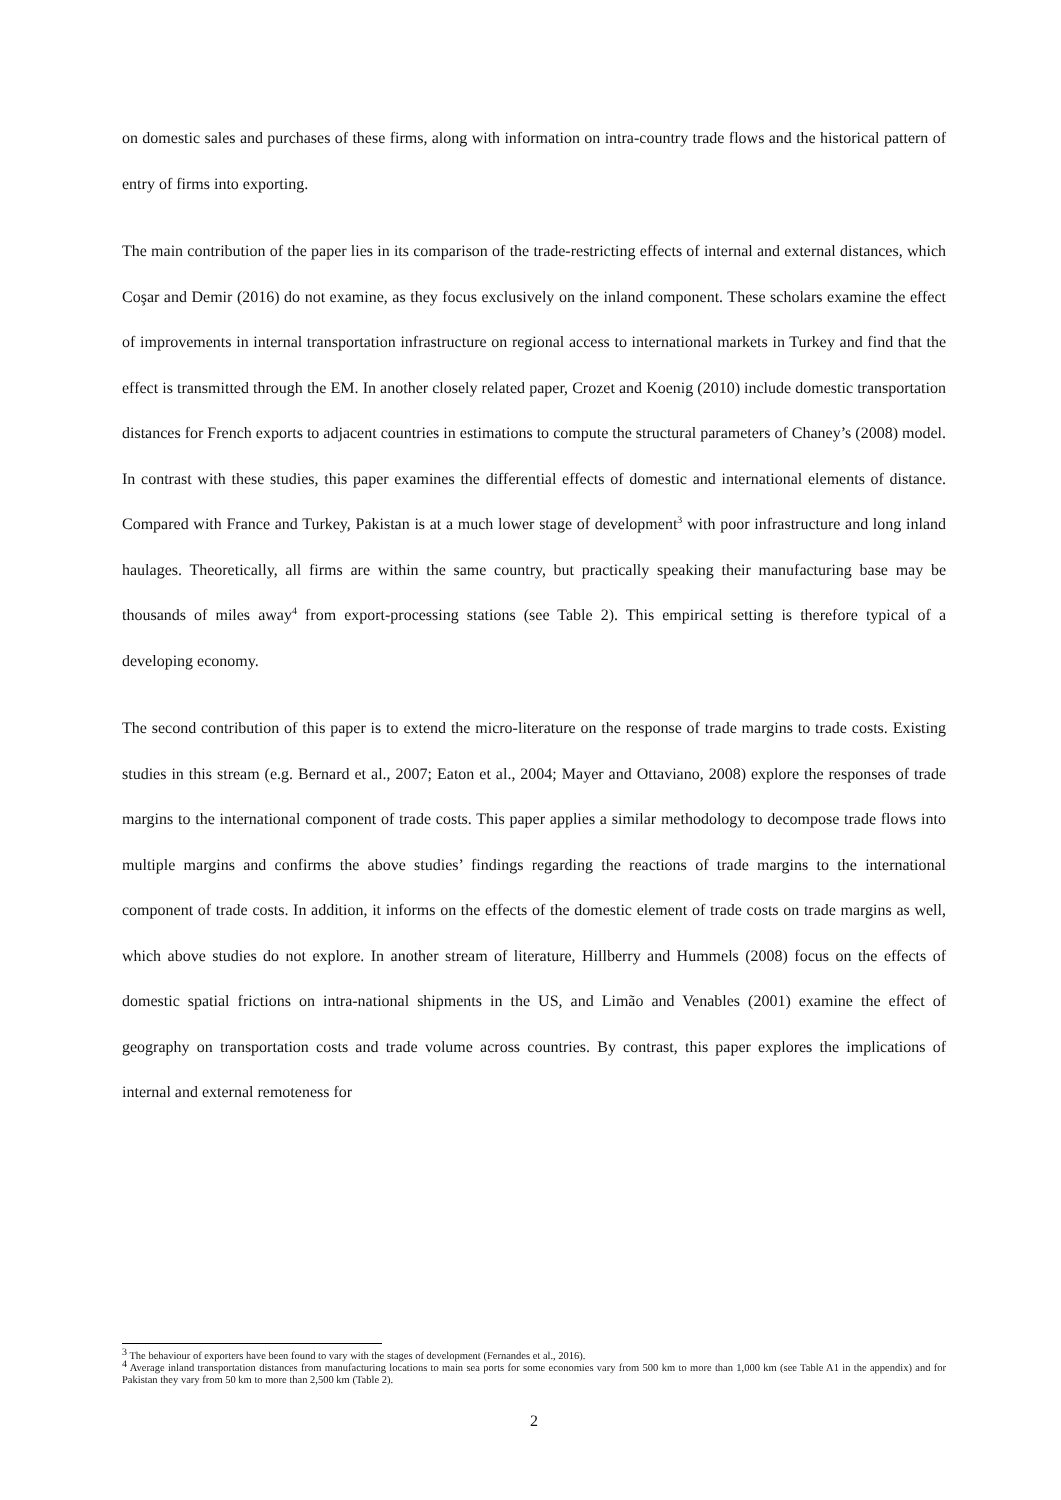on domestic sales and purchases of these firms, along with information on intra-country trade flows and the historical pattern of entry of firms into exporting.
The main contribution of the paper lies in its comparison of the trade-restricting effects of internal and external distances, which Coşar and Demir (2016) do not examine, as they focus exclusively on the inland component. These scholars examine the effect of improvements in internal transportation infrastructure on regional access to international markets in Turkey and find that the effect is transmitted through the EM. In another closely related paper, Crozet and Koenig (2010) include domestic transportation distances for French exports to adjacent countries in estimations to compute the structural parameters of Chaney’s (2008) model. In contrast with these studies, this paper examines the differential effects of domestic and international elements of distance. Compared with France and Turkey, Pakistan is at a much lower stage of development<sup>3</sup> with poor infrastructure and long inland haulages. Theoretically, all firms are within the same country, but practically speaking their manufacturing base may be thousands of miles away<sup>4</sup> from export-processing stations (see Table 2). This empirical setting is therefore typical of a developing economy.
The second contribution of this paper is to extend the micro-literature on the response of trade margins to trade costs. Existing studies in this stream (e.g. Bernard et al., 2007; Eaton et al., 2004; Mayer and Ottaviano, 2008) explore the responses of trade margins to the international component of trade costs. This paper applies a similar methodology to decompose trade flows into multiple margins and confirms the above studies’ findings regarding the reactions of trade margins to the international component of trade costs. In addition, it informs on the effects of the domestic element of trade costs on trade margins as well, which above studies do not explore. In another stream of literature, Hillberry and Hummels (2008) focus on the effects of domestic spatial frictions on intra-national shipments in the US, and Limão and Venables (2001) examine the effect of geography on transportation costs and trade volume across countries. By contrast, this paper explores the implications of internal and external remoteness for
<sup>3</sup> The behaviour of exporters have been found to vary with the stages of development (Fernandes et al., 2016).
<sup>4</sup> Average inland transportation distances from manufacturing locations to main sea ports for some economies vary from 500 km to more than 1,000 km (see Table A1 in the appendix) and for Pakistan they vary from 50 km to more than 2,500 km (Table 2).
2